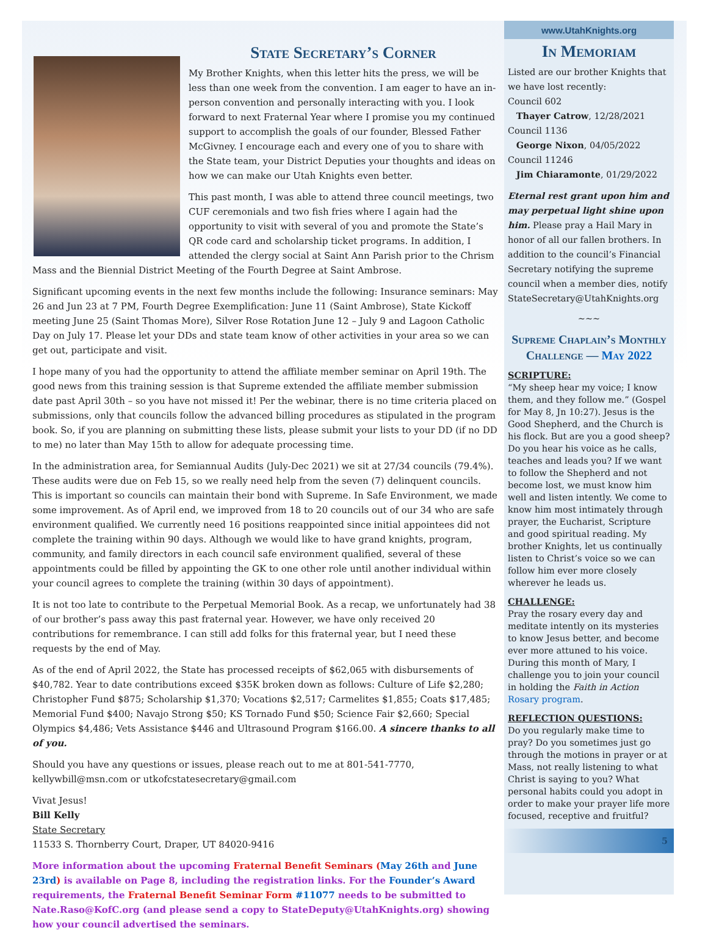State Secretary’s Corner
My Brother Knights, when this letter hits the press, we will be less than one week from the convention. I am eager to have an in-person convention and personally interacting with you. I look forward to next Fraternal Year where I promise you my continued support to accomplish the goals of our founder, Blessed Father McGivney. I encourage each and every one of you to share with the State team, your District Deputies your thoughts and ideas on how we can make our Utah Knights even better.
This past month, I was able to attend three council meetings, two CUF ceremonials and two fish fries where I again had the opportunity to visit with several of you and promote the State’s QR code card and scholarship ticket programs. In addition, I attended the clergy social at Saint Ann Parish prior to the Chrism Mass and the Biennial District Meeting of the Fourth Degree at Saint Ambrose.
Significant upcoming events in the next few months include the following: Insurance seminars: May 26 and Jun 23 at 7 PM, Fourth Degree Exemplification: June 11 (Saint Ambrose), State Kickoff meeting June 25 (Saint Thomas More), Silver Rose Rotation June 12 – July 9 and Lagoon Catholic Day on July 17. Please let your DDs and state team know of other activities in your area so we can get out, participate and visit.
I hope many of you had the opportunity to attend the affiliate member seminar on April 19th. The good news from this training session is that Supreme extended the affiliate member submission date past April 30th – so you have not missed it! Per the webinar, there is no time criteria placed on submissions, only that councils follow the advanced billing procedures as stipulated in the program book. So, if you are planning on submitting these lists, please submit your lists to your DD (if no DD to me) no later than May 15th to allow for adequate processing time.
In the administration area, for Semiannual Audits (July-Dec 2021) we sit at 27/34 councils (79.4%). These audits were due on Feb 15, so we really need help from the seven (7) delinquent councils. This is important so councils can maintain their bond with Supreme. In Safe Environment, we made some improvement. As of April end, we improved from 18 to 20 councils out of our 34 who are safe environment qualified. We currently need 16 positions reappointed since initial appointees did not complete the training within 90 days. Although we would like to have grand knights, program, community, and family directors in each council safe environment qualified, several of these appointments could be filled by appointing the GK to one other role until another individual within your council agrees to complete the training (within 30 days of appointment).
It is not too late to contribute to the Perpetual Memorial Book. As a recap, we unfortunately had 38 of our brother’s pass away this past fraternal year. However, we have only received 20 contributions for remembrance. I can still add folks for this fraternal year, but I need these requests by the end of May.
As of the end of April 2022, the State has processed receipts of $62,065 with disbursements of $40,782. Year to date contributions exceed $35K broken down as follows: Culture of Life $2,280; Christopher Fund $875; Scholarship $1,370; Vocations $2,517; Carmelites $1,855; Coats $17,485; Memorial Fund $400; Navajo Strong $50; KS Tornado Fund $50; Science Fair $2,660; Special Olympics $4,486; Vets Assistance $446 and Ultrasound Program $166.00. A sincere thanks to all of you.
Should you have any questions or issues, please reach out to me at 801-541-7770, kellywbill@msn.com or utkofcstatesecretary@gmail.com
Vivat Jesus!
Bill Kelly
State Secretary
11533 S. Thornberry Court, Draper, UT 84020-9416
More information about the upcoming Fraternal Benefit Seminars (May 26th and June 23rd) is available on Page 8, including the registration links. For the Founder’s Award requirements, the Fraternal Benefit Seminar Form #11077 needs to be submitted to Nate.Raso@KofC.org (and please send a copy to StateDeputy@UtahKnights.org) showing how your council advertised the seminars.
www.UtahKnights.org
In Memoriam
Listed are our brother Knights that we have lost recently:
Council 602
Thayer Catrow, 12/28/2021
Council 1136
George Nixon, 04/05/2022
Council 11246
Jim Chiaramonte, 01/29/2022
Eternal rest grant upon him and may perpetual light shine upon him. Please pray a Hail Mary in honor of all our fallen brothers. In addition to the council’s Financial Secretary notifying the supreme council when a member dies, notify StateSecretary@UtahKnights.org
~~~
Supreme Chaplain’s Monthly Challenge — May 2022
SCRIPTURE:
“My sheep hear my voice; I know them, and they follow me.” (Gospel for May 8, Jn 10:27). Jesus is the Good Shepherd, and the Church is his flock. But are you a good sheep? Do you hear his voice as he calls, teaches and leads you? If we want to follow the Shepherd and not become lost, we must know him well and listen intently. We come to know him most intimately through prayer, the Eucharist, Scripture and good spiritual reading. My brother Knights, let us continually listen to Christ’s voice so we can follow him ever more closely wherever he leads us.
CHALLENGE:
Pray the rosary every day and meditate intently on its mysteries to know Jesus better, and become ever more attuned to his voice. During this month of Mary, I challenge you to join your council in holding the Faith in Action Rosary program.
REFLECTION QUESTIONS:
Do you regularly make time to pray? Do you sometimes just go through the motions in prayer or at Mass, not really listening to what Christ is saying to you? What personal habits could you adopt in order to make your prayer life more focused, receptive and fruitful?
5